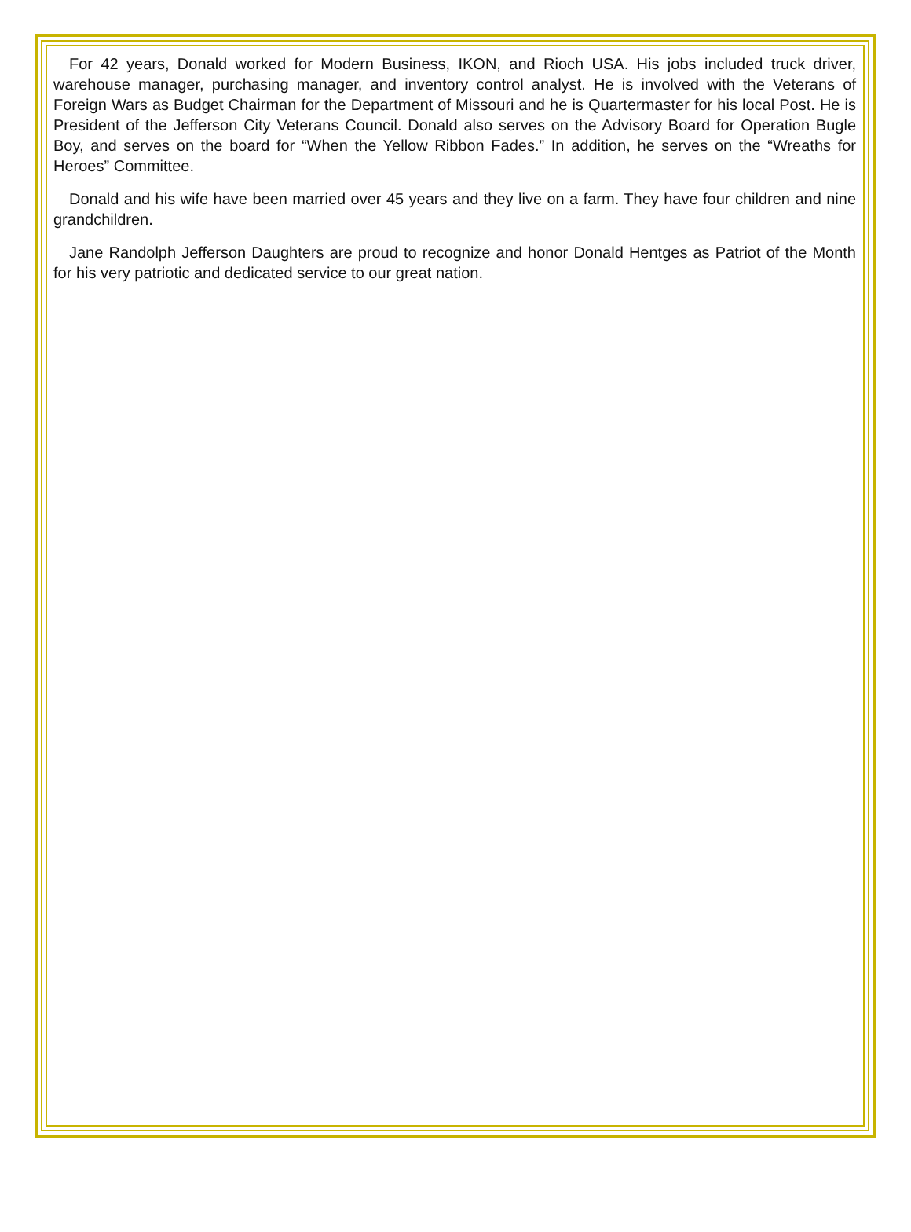For 42 years, Donald worked for Modern Business, IKON, and Rioch USA. His jobs included truck driver, warehouse manager, purchasing manager, and inventory control analyst. He is involved with the Veterans of Foreign Wars as Budget Chairman for the Department of Missouri and he is Quartermaster for his local Post. He is President of the Jefferson City Veterans Council. Donald also serves on the Advisory Board for Operation Bugle Boy, and serves on the board for “When the Yellow Ribbon Fades.” In addition, he serves on the “Wreaths for Heroes” Committee.
Donald and his wife have been married over 45 years and they live on a farm. They have four children and nine grandchildren.
Jane Randolph Jefferson Daughters are proud to recognize and honor Donald Hentges as Patriot of the Month for his very patriotic and dedicated service to our great nation.